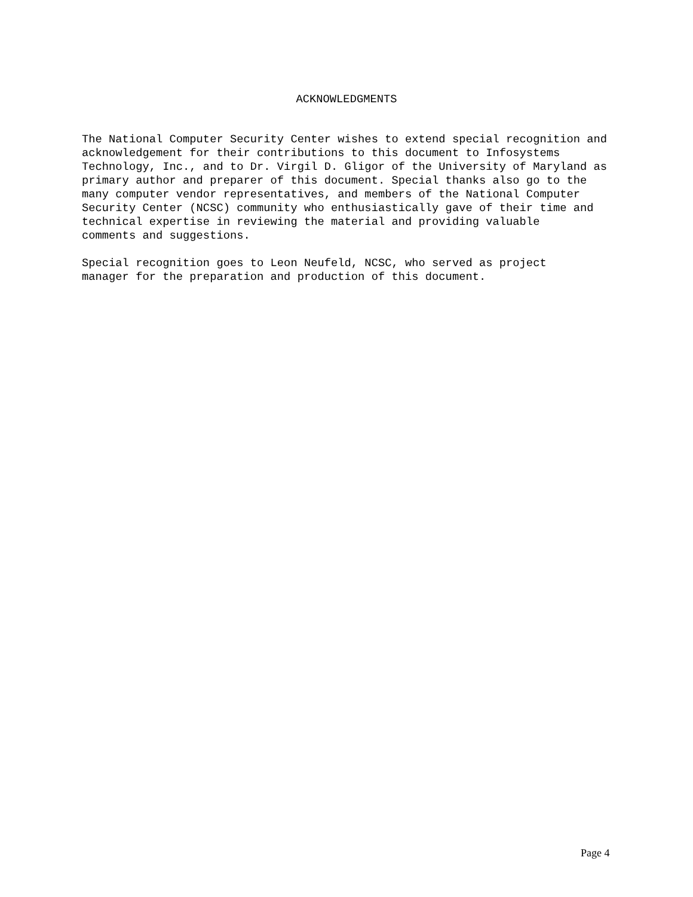ACKNOWLEDGMENTS
The National Computer Security Center wishes to extend special recognition and acknowledgement for their contributions to this document to Infosystems Technology, Inc., and to Dr. Virgil D. Gligor of the University of Maryland as primary author and preparer of this document. Special thanks also go to the many computer vendor representatives, and members of the National Computer Security Center (NCSC) community who enthusiastically gave of their time and technical expertise in reviewing the material and providing valuable comments and suggestions.
Special recognition goes to Leon Neufeld, NCSC, who served as project manager for the preparation and production of this document.
Page 4